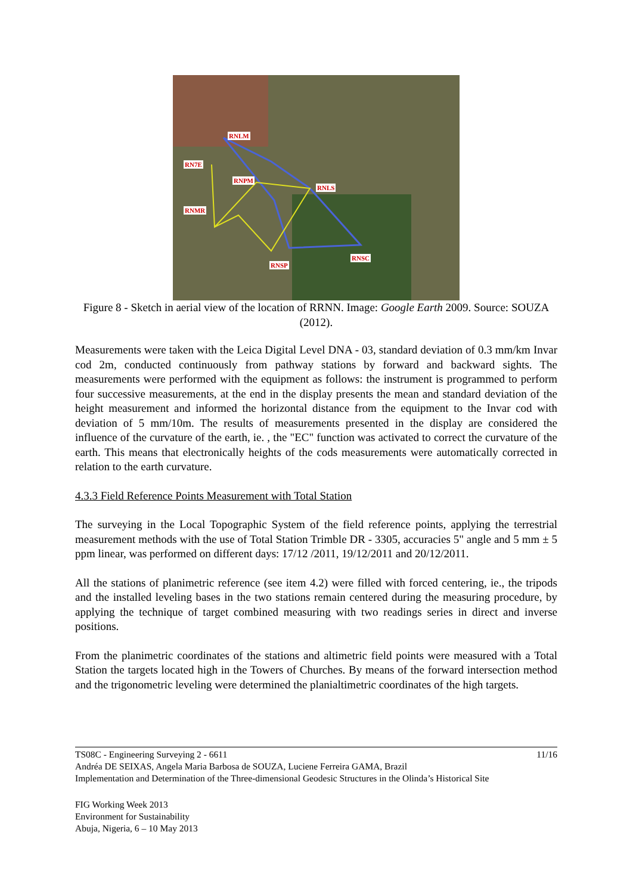RNLM
RN7E
RNPM
RNLS
RNMR
RNSC
RNSP
Figure 8 - Sketch in aerial view of the location of RRNN. Image: Google Earth 2009. Source: SOUZA (2012).
Measurements were taken with the Leica Digital Level DNA - 03, standard deviation of 0.3 mm/km Invar cod 2m, conducted continuously from pathway stations by forward and backward sights. The measurements were performed with the equipment as follows: the instrument is programmed to perform four successive measurements, at the end in the display presents the mean and standard deviation of the height measurement and informed the horizontal distance from the equipment to the Invar cod with deviation of 5 mm/10m. The results of measurements presented in the display are considered the influence of the curvature of the earth, ie. , the "EC" function was activated to correct the curvature of the earth. This means that electronically heights of the cods measurements were automatically corrected in relation to the earth curvature.
4.3.3 Field Reference Points Measurement with Total Station
The surveying in the Local Topographic System of the field reference points, applying the terrestrial measurement methods with the use of Total Station Trimble DR - 3305, accuracies 5" angle and 5 mm ± 5 ppm linear, was performed on different days: 17/12 /2011, 19/12/2011 and 20/12/2011.
All the stations of planimetric reference (see item 4.2) were filled with forced centering, ie., the tripods and the installed leveling bases in the two stations remain centered during the measuring procedure, by applying the technique of target combined measuring with two readings series in direct and inverse positions.
From the planimetric coordinates of the stations and altimetric field points were measured with a Total Station the targets located high in the Towers of Churches. By means of the forward intersection method and the trigonometric leveling were determined the planialtimetric coordinates of the high targets.
TS08C - Engineering Surveying 2 - 6611 11/16
Andréa DE SEIXAS, Angela Maria Barbosa de SOUZA, Luciene Ferreira GAMA, Brazil
Implementation and Determination of the Three-dimensional Geodesic Structures in the Olinda’s Historical Site
FIG Working Week 2013
Environment for Sustainability
Abuja, Nigeria, 6 – 10 May 2013